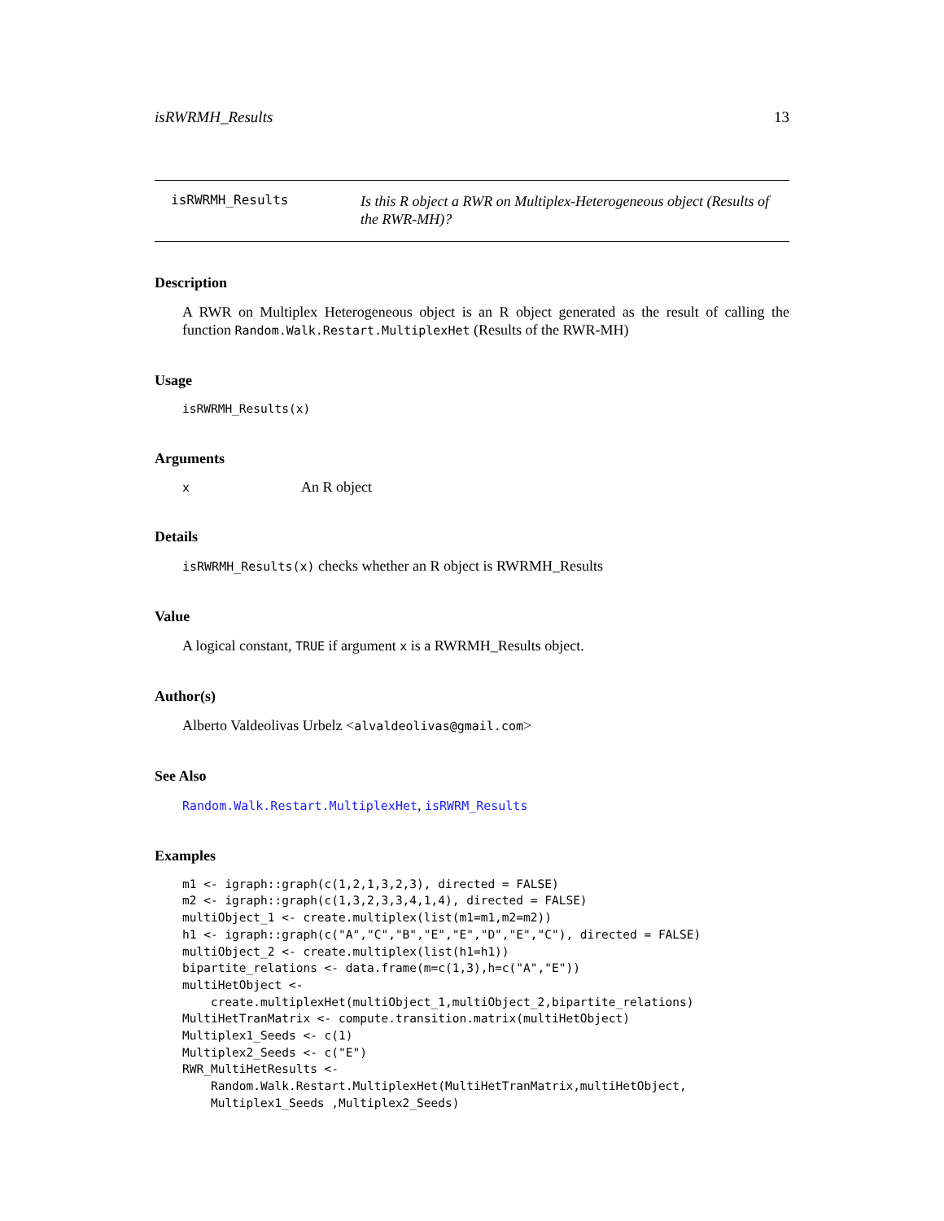isRWRMH_Results 13
isRWRMH_Results
Is this R object a RWR on Multiplex-Heterogeneous object (Results of the RWR-MH)?
Description
A RWR on Multiplex Heterogeneous object is an R object generated as the result of calling the function Random.Walk.Restart.MultiplexHet (Results of the RWR-MH)
Usage
isRWRMH_Results(x)
Arguments
x
An R object
Details
isRWRMH_Results(x) checks whether an R object is RWRMH_Results
Value
A logical constant, TRUE if argument x is a RWRMH_Results object.
Author(s)
Alberto Valdeolivas Urbelz <alvaldeolivas@gmail.com>
See Also
Random.Walk.Restart.MultiplexHet, isRWRM_Results
Examples
m1 <- igraph::graph(c(1,2,1,3,2,3), directed = FALSE)
m2 <- igraph::graph(c(1,3,2,3,3,4,1,4), directed = FALSE)
multiObject_1 <- create.multiplex(list(m1=m1,m2=m2))
h1 <- igraph::graph(c("A","C","B","E","E","D","E","C"), directed = FALSE)
multiObject_2 <- create.multiplex(list(h1=h1))
bipartite_relations <- data.frame(m=c(1,3),h=c("A","E"))
multiHetObject <-
    create.multiplexHet(multiObject_1,multiObject_2,bipartite_relations)
MultiHetTranMatrix <- compute.transition.matrix(multiHetObject)
Multiplex1_Seeds <- c(1)
Multiplex2_Seeds <- c("E")
RWR_MultiHetResults <-
    Random.Walk.Restart.MultiplexHet(MultiHetTranMatrix,multiHetObject,
    Multiplex1_Seeds ,Multiplex2_Seeds)